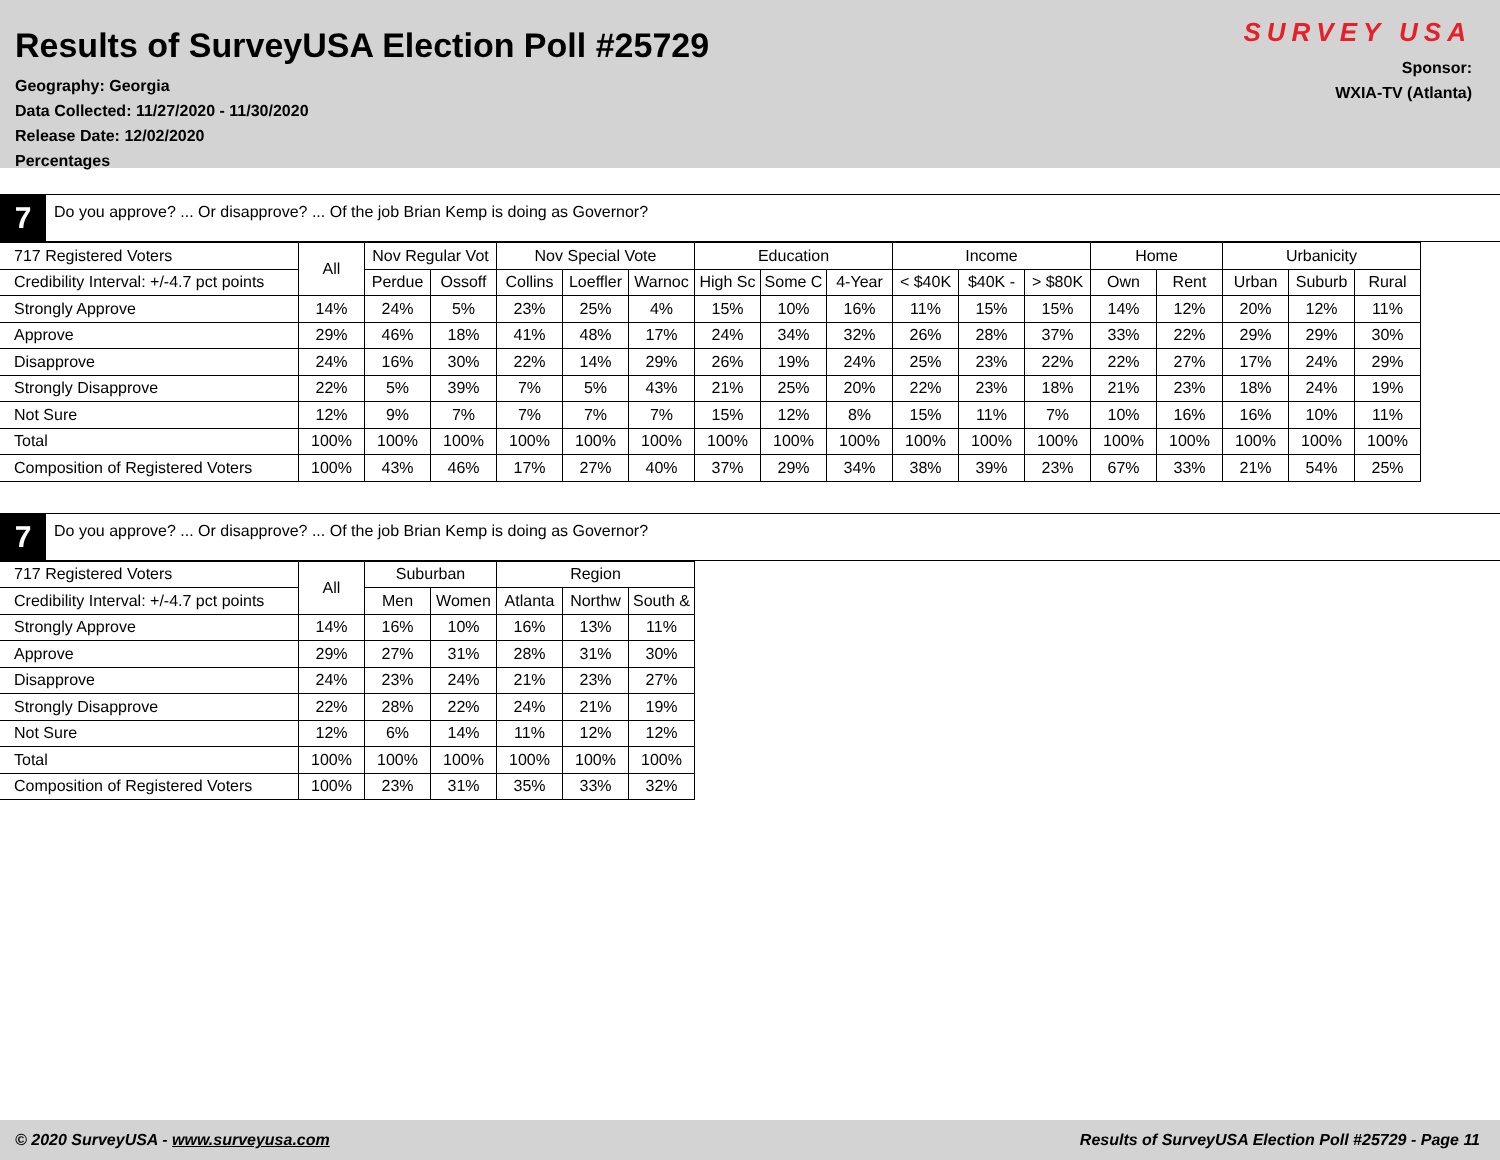Results of SurveyUSA Election Poll #25729
Geography: Georgia
Data Collected: 11/27/2020 - 11/30/2020
Release Date: 12/02/2020
Percentages
SURVEY USA
Sponsor:
WXIA-TV (Atlanta)
7
Do you approve? ... Or disapprove? ... Of the job Brian Kemp is doing as Governor?
| 717 Registered Voters | All | Nov Regular Vot | | Nov Special Vote | | | Education | | | Income | | | Home | | Urbanicity | | |
| --- | --- | --- | --- | --- | --- | --- | --- | --- | --- | --- | --- | --- | --- | --- | --- | --- | --- |
| Credibility Interval: +/-4.7 pct points | | Perdue | Ossoff | Collins | Loeffler | Warnoc | High Sc | Some C | 4-Year | < $40K | $40K - | > $80K | Own | Rent | Urban | Suburb | Rural |
| Strongly Approve | 14% | 24% | 5% | 23% | 25% | 4% | 15% | 10% | 16% | 11% | 15% | 15% | 14% | 12% | 20% | 12% | 11% |
| Approve | 29% | 46% | 18% | 41% | 48% | 17% | 24% | 34% | 32% | 26% | 28% | 37% | 33% | 22% | 29% | 29% | 30% |
| Disapprove | 24% | 16% | 30% | 22% | 14% | 29% | 26% | 19% | 24% | 25% | 23% | 22% | 22% | 27% | 17% | 24% | 29% |
| Strongly Disapprove | 22% | 5% | 39% | 7% | 5% | 43% | 21% | 25% | 20% | 22% | 23% | 18% | 21% | 23% | 18% | 24% | 19% |
| Not Sure | 12% | 9% | 7% | 7% | 7% | 7% | 15% | 12% | 8% | 15% | 11% | 7% | 10% | 16% | 16% | 10% | 11% |
| Total | 100% | 100% | 100% | 100% | 100% | 100% | 100% | 100% | 100% | 100% | 100% | 100% | 100% | 100% | 100% | 100% | 100% |
| Composition of Registered Voters | 100% | 43% | 46% | 17% | 27% | 40% | 37% | 29% | 34% | 38% | 39% | 23% | 67% | 33% | 21% | 54% | 25% |
7
Do you approve? ... Or disapprove? ... Of the job Brian Kemp is doing as Governor?
| 717 Registered Voters | All | Suburban | | Region | | |
| --- | --- | --- | --- | --- | --- | --- |
| Credibility Interval: +/-4.7 pct points | | Men | Women | Atlanta | Northw | South & |
| Strongly Approve | 14% | 16% | 10% | 16% | 13% | 11% |
| Approve | 29% | 27% | 31% | 28% | 31% | 30% |
| Disapprove | 24% | 23% | 24% | 21% | 23% | 27% |
| Strongly Disapprove | 22% | 28% | 22% | 24% | 21% | 19% |
| Not Sure | 12% | 6% | 14% | 11% | 12% | 12% |
| Total | 100% | 100% | 100% | 100% | 100% | 100% |
| Composition of Registered Voters | 100% | 23% | 31% | 35% | 33% | 32% |
© 2020 SurveyUSA - www.surveyusa.com Results of SurveyUSA Election Poll #25729 - Page 11